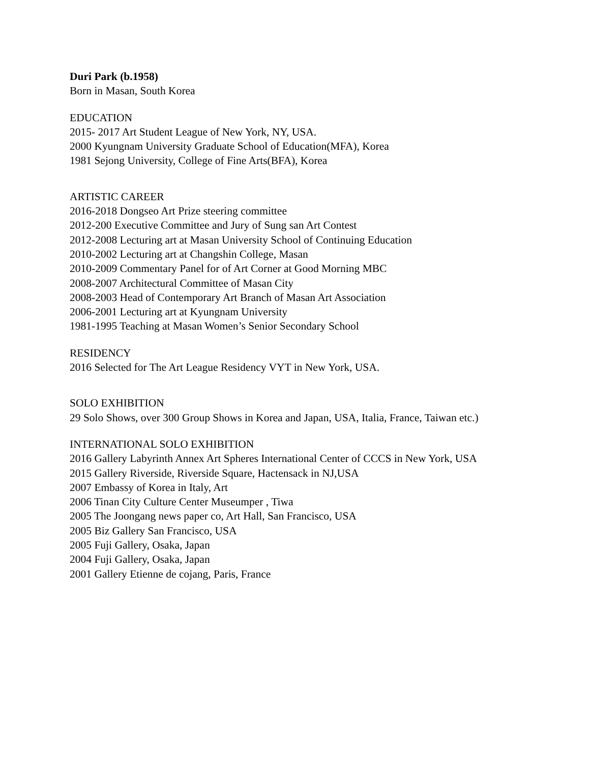Duri Park (b.1958)
Born in Masan, South Korea
EDUCATION
2015- 2017 Art Student League of New York, NY, USA.
2000 Kyungnam University Graduate School of Education(MFA), Korea
1981 Sejong University, College of Fine Arts(BFA), Korea
ARTISTIC CAREER
2016-2018 Dongseo Art Prize steering committee
2012-200 Executive Committee and Jury of Sung san Art Contest
2012-2008 Lecturing art at Masan University School of Continuing Education
2010-2002 Lecturing art at Changshin College, Masan
2010-2009 Commentary Panel for of Art Corner at Good Morning MBC
2008-2007 Architectural Committee of Masan City
2008-2003 Head of Contemporary Art Branch of Masan Art Association
2006-2001 Lecturing art at Kyungnam University
1981-1995 Teaching at Masan Women’s Senior Secondary School
RESIDENCY
2016 Selected for The Art League Residency VYT in New York, USA.
SOLO EXHIBITION
29 Solo Shows, over 300 Group Shows in Korea and Japan, USA, Italia, France, Taiwan etc.)
INTERNATIONAL SOLO EXHIBITION
2016 Gallery Labyrinth Annex Art Spheres International Center of CCCS in New York, USA
2015 Gallery Riverside, Riverside Square, Hactensack in NJ,USA
2007 Embassy of Korea in Italy, Art
2006 Tinan City Culture Center Museumper , Tiwa
2005 The Joongang news paper co, Art Hall, San Francisco, USA
2005 Biz Gallery San Francisco, USA
2005 Fuji Gallery, Osaka, Japan
2004 Fuji Gallery, Osaka, Japan
2001 Gallery Etienne de cojang, Paris, France